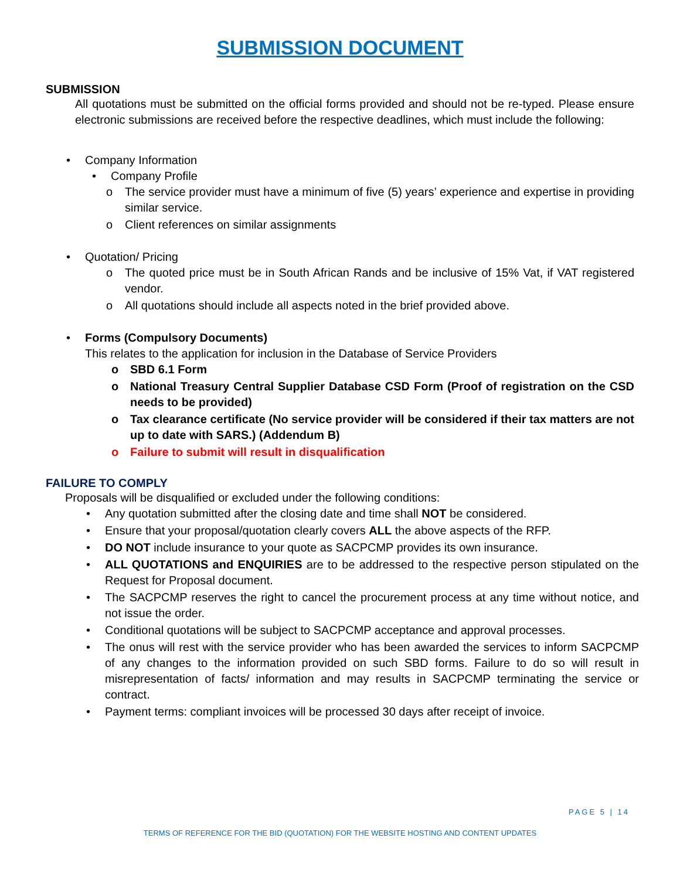SUBMISSION DOCUMENT
SUBMISSION
All quotations must be submitted on the official forms provided and should not be re-typed. Please ensure electronic submissions are received before the respective deadlines, which must include the following:
• Company Information
• Company Profile
o The service provider must have a minimum of five (5) years’ experience and expertise in providing similar service.
o Client references on similar assignments
• Quotation/ Pricing
o The quoted price must be in South African Rands and be inclusive of 15% Vat, if VAT registered vendor.
o All quotations should include all aspects noted in the brief provided above.
• Forms (Compulsory Documents)
This relates to the application for inclusion in the Database of Service Providers
o SBD 6.1 Form
o National Treasury Central Supplier Database CSD Form (Proof of registration on the CSD needs to be provided)
o Tax clearance certificate (No service provider will be considered if their tax matters are not up to date with SARS.) (Addendum B)
o Failure to submit will result in disqualification
FAILURE TO COMPLY
Proposals will be disqualified or excluded under the following conditions:
• Any quotation submitted after the closing date and time shall NOT be considered.
• Ensure that your proposal/quotation clearly covers ALL the above aspects of the RFP.
• DO NOT include insurance to your quote as SACPCMP provides its own insurance.
• ALL QUOTATIONS and ENQUIRIES are to be addressed to the respective person stipulated on the Request for Proposal document.
• The SACPCMP reserves the right to cancel the procurement process at any time without notice, and not issue the order.
• Conditional quotations will be subject to SACPCMP acceptance and approval processes.
• The onus will rest with the service provider who has been awarded the services to inform SACPCMP of any changes to the information provided on such SBD forms. Failure to do so will result in misrepresentation of facts/ information and may results in SACPCMP terminating the service or contract.
• Payment terms: compliant invoices will be processed 30 days after receipt of invoice.
PAGE 5 | 14
TERMS OF REFERENCE FOR THE BID (QUOTATION) FOR THE WEBSITE HOSTING AND CONTENT UPDATES